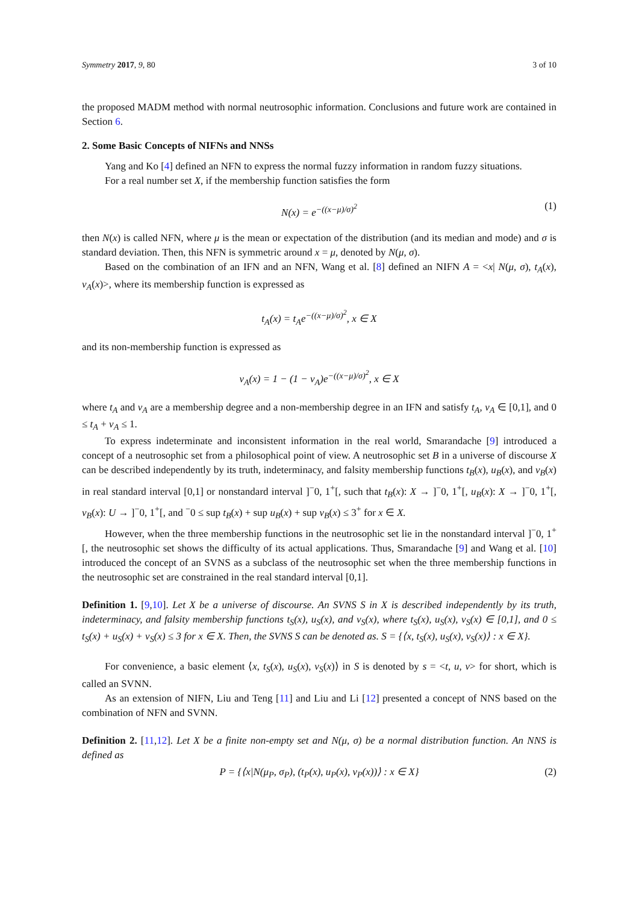Symmetry 2017, 9, 80 3 of 10
the proposed MADM method with normal neutrosophic information. Conclusions and future work are contained in Section 6.
2. Some Basic Concepts of NIFNs and NNSs
Yang and Ko [4] defined an NFN to express the normal fuzzy information in random fuzzy situations.
For a real number set X, if the membership function satisfies the form
N(x) = e<sup>−((x−μ)/σ)<sup>2</sup></sup> (1)
then N(x) is called NFN, where μ is the mean or expectation of the distribution (and its median and mode) and σ is standard deviation. Then, this NFN is symmetric around x = μ, denoted by N(μ, σ).
Based on the combination of an IFN and an NFN, Wang et al. [8] defined an NIFN A = <x| N(μ, σ), t<sub>A</sub>(x), v<sub>A</sub>(x)>, where its membership function is expressed as
t<sub>A</sub>(x) = t<sub>A</sub>e<sup>−((x−μ)/σ)<sup>2</sup></sup>, x ∈ X
and its non-membership function is expressed as
v<sub>A</sub>(x) = 1 − (1 − v<sub>A</sub>)e<sup>−((x−μ)/σ)<sup>2</sup></sup>, x ∈ X
where t<sub>A</sub> and v<sub>A</sub> are a membership degree and a non-membership degree in an IFN and satisfy t<sub>A</sub>, v<sub>A</sub> ∈ [0,1], and 0 ≤ t<sub>A</sub> + v<sub>A</sub> ≤ 1.
To express indeterminate and inconsistent information in the real world, Smarandache [9] introduced a concept of a neutrosophic set from a philosophical point of view. A neutrosophic set B in a universe of discourse X can be described independently by its truth, indeterminacy, and falsity membership functions t<sub>B</sub>(x), u<sub>B</sub>(x), and v<sub>B</sub>(x) in real standard interval [0,1] or nonstandard interval ]<sup>−</sup>0, 1<sup>+</sup>[, such that t<sub>B</sub>(x): X → ]<sup>−</sup>0, 1<sup>+</sup>[, u<sub>B</sub>(x): X → ]<sup>−</sup>0, 1<sup>+</sup>[, v<sub>B</sub>(x): U → ]<sup>−</sup>0, 1<sup>+</sup>[, and <sup>−</sup>0 ≤ sup t<sub>B</sub>(x) + sup u<sub>B</sub>(x) + sup v<sub>B</sub>(x) ≤ 3<sup>+</sup> for x ∈ X.
However, when the three membership functions in the neutrosophic set lie in the nonstandard interval ]<sup>−</sup>0, 1<sup>+</sup>[, the neutrosophic set shows the difficulty of its actual applications. Thus, Smarandache [9] and Wang et al. [10] introduced the concept of an SVNS as a subclass of the neutrosophic set when the three membership functions in the neutrosophic set are constrained in the real standard interval [0,1].
Definition 1. [9,10]. Let X be a universe of discourse. An SVNS S in X is described independently by its truth, indeterminacy, and falsity membership functions t<sub>S</sub>(x), u<sub>S</sub>(x), and v<sub>S</sub>(x), where t<sub>S</sub>(x), u<sub>S</sub>(x), v<sub>S</sub>(x) ∈ [0,1], and 0 ≤ t<sub>S</sub>(x) + u<sub>S</sub>(x) + v<sub>S</sub>(x) ≤ 3 for x ∈ X. Then, the SVNS S can be denoted as. S = {⟨x, t<sub>S</sub>(x), u<sub>S</sub>(x), v<sub>S</sub>(x)⟩ : x ∈ X}.
For convenience, a basic element ⟨x, t<sub>S</sub>(x), u<sub>S</sub>(x), v<sub>S</sub>(x)⟩ in S is denoted by s = <t, u, v> for short, which is called an SVNN.
As an extension of NIFN, Liu and Teng [11] and Liu and Li [12] presented a concept of NNS based on the combination of NFN and SVNN.
Definition 2. [11,12]. Let X be a finite non-empty set and N(μ, σ) be a normal distribution function. An NNS is defined as
P = {⟨x|N(μ<sub>P</sub>, σ<sub>P</sub>), (t<sub>P</sub>(x), u<sub>P</sub>(x), v<sub>P</sub>(x))⟩ : x ∈ X} (2)